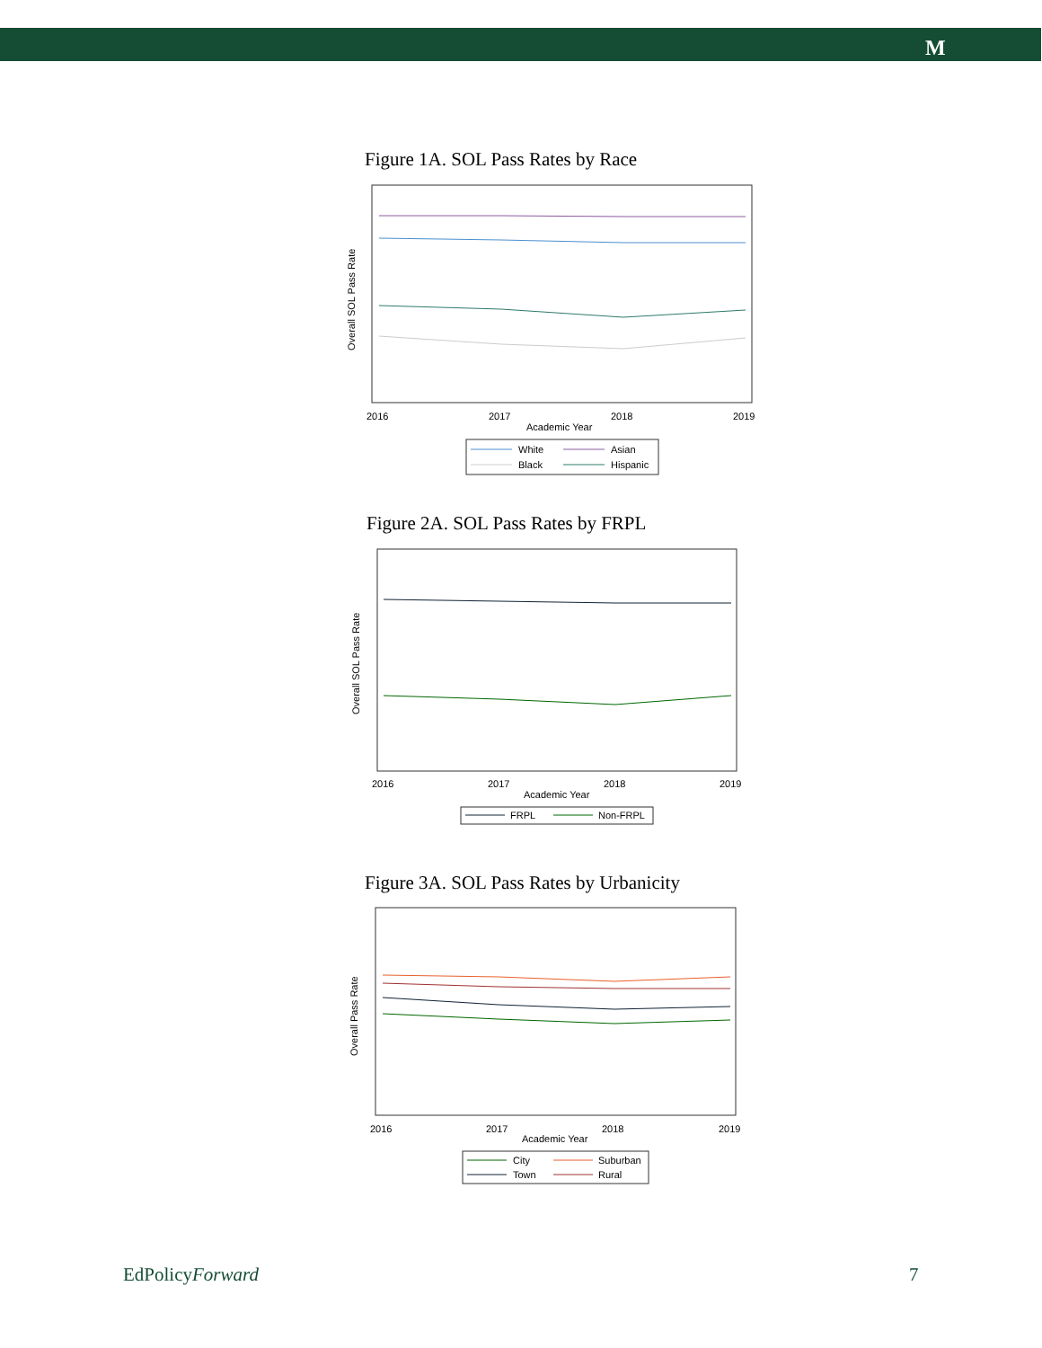M
Figure 1A. SOL Pass Rates by Race
Overall SOL Pass Rate
2016
2017
2018
2019
Academic Year
White
Asian
Black
Hispanic
Figure 2A. SOL Pass Rates by FRPL
Overall SOL Pass Rate
2016
2017
2018
2019
Academic Year
FRPL
Non-FRPL
Figure 3A. SOL Pass Rates by Urbanicity
Overall Pass Rate
2016
2017
2018
2019
Academic Year
City
Suburban
Town
Rural
EdPolicyForward 7